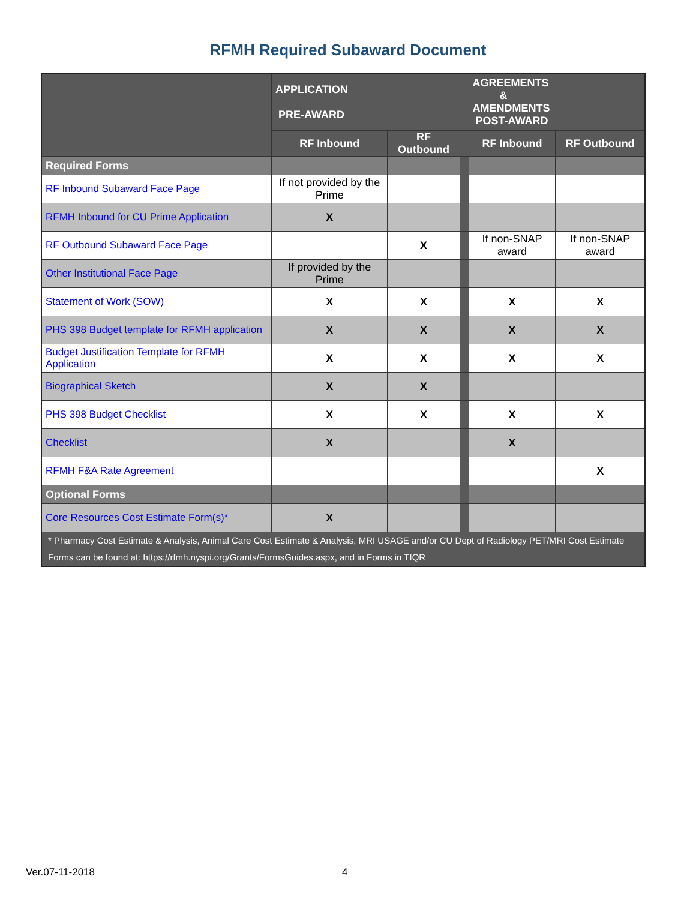RFMH Required Subaward Document
| | APPLICATION PRE-AWARD | | | AGREEMENTS & AMENDMENTS POST-AWARD | |
| | RF Inbound | RF Outbound | | RF Inbound | RF Outbound |
| Required Forms | | | | | |
| RF Inbound Subaward Face Page | If not provided by the Prime | | | | |
| RFMH Inbound for CU Prime Application | X | | | | |
| RF Outbound Subaward Face Page | | X | | If non-SNAP award | If non-SNAP award |
| Other Institutional Face Page | If provided by the Prime | | | | |
| Statement of Work (SOW) | X | X | | X | X |
| PHS 398 Budget template for RFMH application | X | X | | X | X |
| Budget Justification Template for RFMH Application | X | X | | X | X |
| Biographical Sketch | X | X | | | |
| PHS 398 Budget Checklist | X | X | | X | X |
| Checklist | X | | | X | |
| RFMH F&A Rate Agreement | | | | | X |
| Optional Forms | | | | | |
| Core Resources Cost Estimate Form(s)* | X | | | | |
| * Pharmacy Cost Estimate & Analysis, Animal Care Cost Estimate & Analysis, MRI USAGE and/or CU Dept of Radiology PET/MRI Cost Estimate Forms can be found at: https://rfmh.nyspi.org/Grants/FormsGuides.aspx , and in Forms in TIQR | | | | | |
Ver.07-11-2018 4